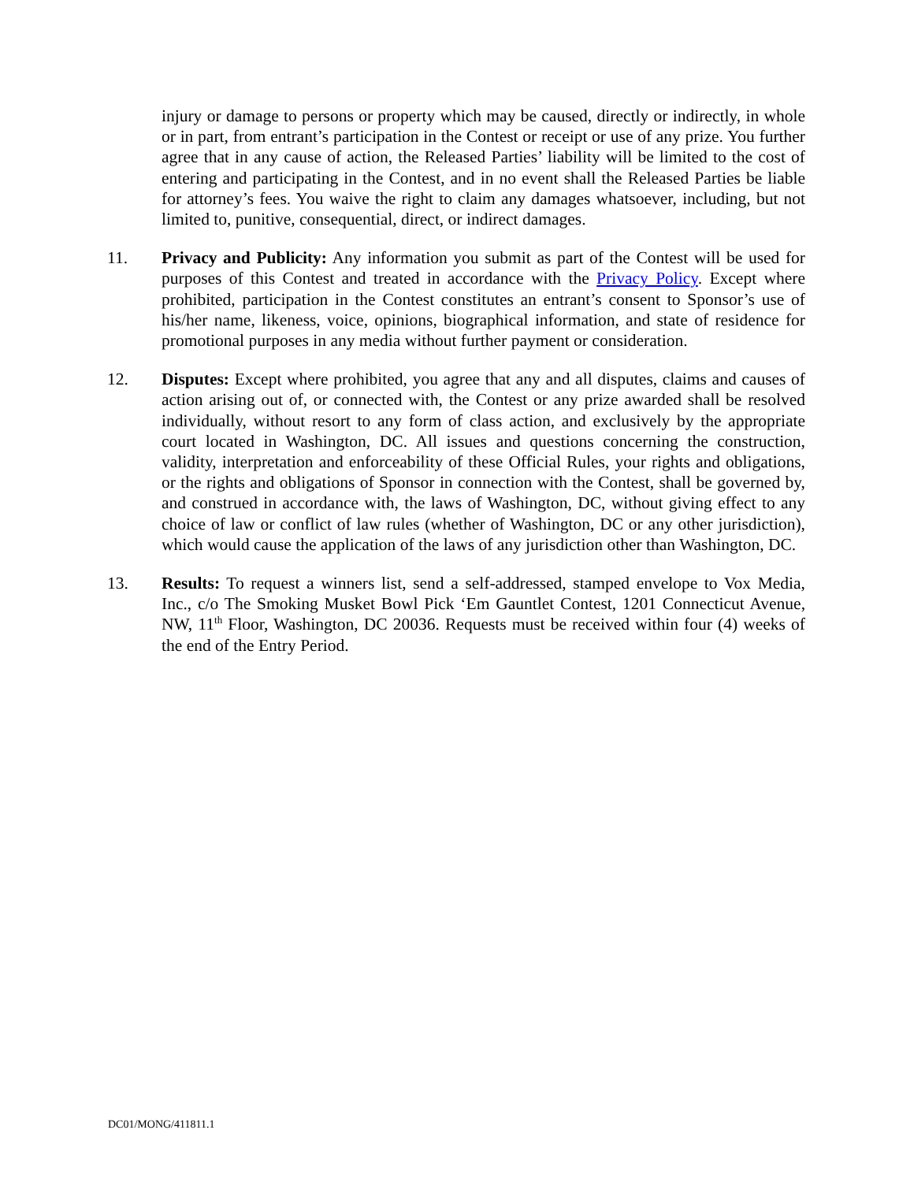injury or damage to persons or property which may be caused, directly or indirectly, in whole or in part, from entrant’s participation in the Contest or receipt or use of any prize. You further agree that in any cause of action, the Released Parties’ liability will be limited to the cost of entering and participating in the Contest, and in no event shall the Released Parties be liable for attorney’s fees. You waive the right to claim any damages whatsoever, including, but not limited to, punitive, consequential, direct, or indirect damages.
11. Privacy and Publicity: Any information you submit as part of the Contest will be used for purposes of this Contest and treated in accordance with the Privacy Policy. Except where prohibited, participation in the Contest constitutes an entrant’s consent to Sponsor’s use of his/her name, likeness, voice, opinions, biographical information, and state of residence for promotional purposes in any media without further payment or consideration.
12. Disputes: Except where prohibited, you agree that any and all disputes, claims and causes of action arising out of, or connected with, the Contest or any prize awarded shall be resolved individually, without resort to any form of class action, and exclusively by the appropriate court located in Washington, DC. All issues and questions concerning the construction, validity, interpretation and enforceability of these Official Rules, your rights and obligations, or the rights and obligations of Sponsor in connection with the Contest, shall be governed by, and construed in accordance with, the laws of Washington, DC, without giving effect to any choice of law or conflict of law rules (whether of Washington, DC or any other jurisdiction), which would cause the application of the laws of any jurisdiction other than Washington, DC.
13. Results: To request a winners list, send a self-addressed, stamped envelope to Vox Media, Inc., c/o The Smoking Musket Bowl Pick ‘Em Gauntlet Contest, 1201 Connecticut Avenue, NW, 11<sup>th</sup> Floor, Washington, DC 20036. Requests must be received within four (4) weeks of the end of the Entry Period.
DC01/MONG/411811.1